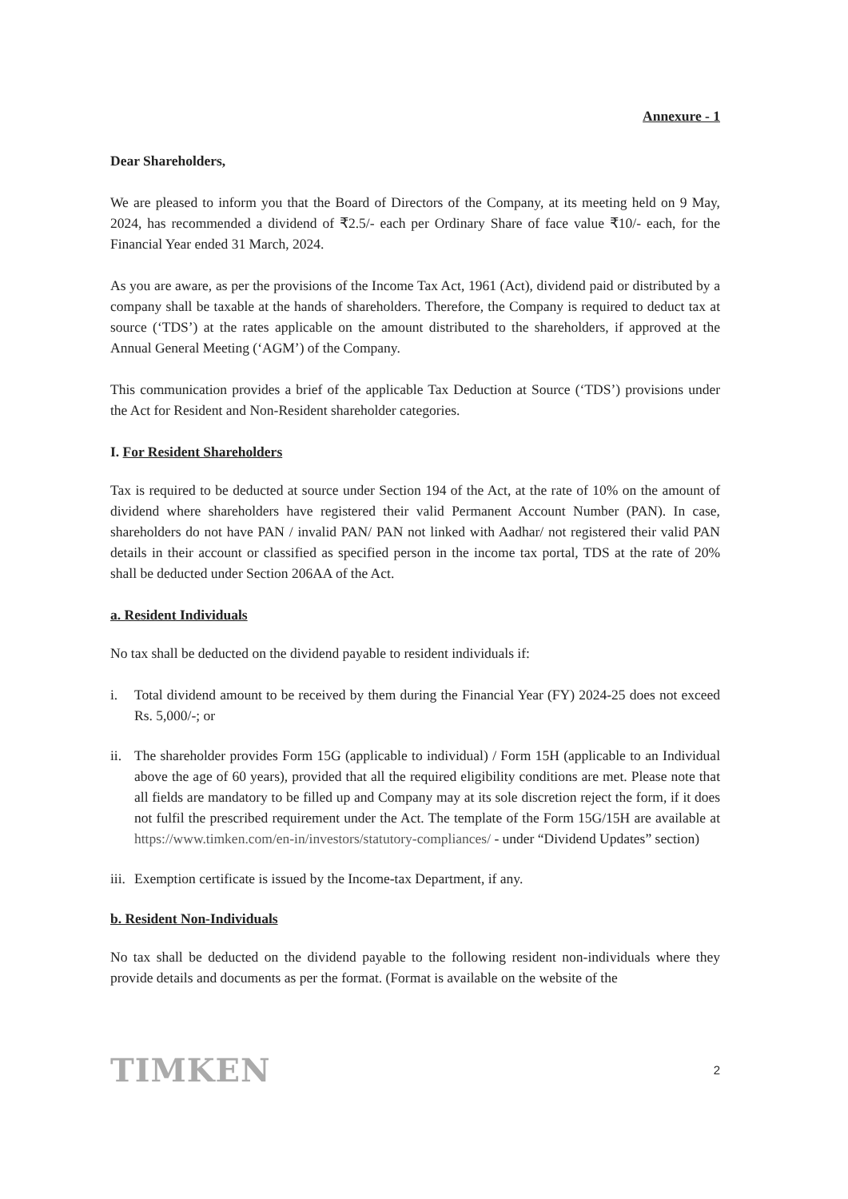Annexure - 1
Dear Shareholders,
We are pleased to inform you that the Board of Directors of the Company, at its meeting held on 9 May, 2024, has recommended a dividend of ₹2.5/- each per Ordinary Share of face value ₹10/- each, for the Financial Year ended 31 March, 2024.
As you are aware, as per the provisions of the Income Tax Act, 1961 (Act), dividend paid or distributed by a company shall be taxable at the hands of shareholders. Therefore, the Company is required to deduct tax at source (‘TDS’) at the rates applicable on the amount distributed to the shareholders, if approved at the Annual General Meeting (‘AGM’) of the Company.
This communication provides a brief of the applicable Tax Deduction at Source (‘TDS’) provisions under the Act for Resident and Non-Resident shareholder categories.
I. For Resident Shareholders
Tax is required to be deducted at source under Section 194 of the Act, at the rate of 10% on the amount of dividend where shareholders have registered their valid Permanent Account Number (PAN). In case, shareholders do not have PAN / invalid PAN/ PAN not linked with Aadhar/ not registered their valid PAN details in their account or classified as specified person in the income tax portal, TDS at the rate of 20% shall be deducted under Section 206AA of the Act.
a. Resident Individuals
No tax shall be deducted on the dividend payable to resident individuals if:
i. Total dividend amount to be received by them during the Financial Year (FY) 2024-25 does not exceed Rs. 5,000/-; or
ii.
The shareholder provides Form 15G (applicable to individual) / Form 15H (applicable to an Individual above the age of 60 years), provided that all the required eligibility conditions are met. Please note that all fields are mandatory to be filled up and Company may at its sole discretion reject the form, if it does not fulfil the prescribed requirement under the Act. The template of the Form 15G/15H are available at https://www.timken.com/en-in/investors/statutory-compliances/ - under “Dividend Updates” section)
iii.
Exemption certificate is issued by the Income-tax Department, if any.
b. Resident Non-Individuals
No tax shall be deducted on the dividend payable to the following resident non-individuals where they provide details and documents as per the format. (Format is available on the website of the
TIMKEN 2